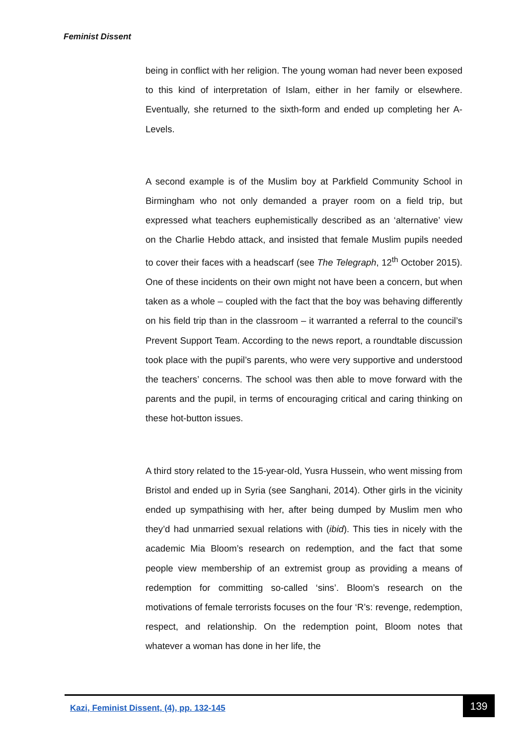Feminist Dissent
being in conflict with her religion. The young woman had never been exposed to this kind of interpretation of Islam, either in her family or elsewhere. Eventually, she returned to the sixth-form and ended up completing her A-Levels.
A second example is of the Muslim boy at Parkfield Community School in Birmingham who not only demanded a prayer room on a field trip, but expressed what teachers euphemistically described as an ‘alternative’ view on the Charlie Hebdo attack, and insisted that female Muslim pupils needed to cover their faces with a headscarf (see The Telegraph, 12<sup>th</sup> October 2015). One of these incidents on their own might not have been a concern, but when taken as a whole – coupled with the fact that the boy was behaving differently on his field trip than in the classroom – it warranted a referral to the council’s Prevent Support Team. According to the news report, a roundtable discussion took place with the pupil’s parents, who were very supportive and understood the teachers’ concerns. The school was then able to move forward with the parents and the pupil, in terms of encouraging critical and caring thinking on these hot-button issues.
A third story related to the 15-year-old, Yusra Hussein, who went missing from Bristol and ended up in Syria (see Sanghani, 2014). Other girls in the vicinity ended up sympathising with her, after being dumped by Muslim men who they’d had unmarried sexual relations with (ibid). This ties in nicely with the academic Mia Bloom’s research on redemption, and the fact that some people view membership of an extremist group as providing a means of redemption for committing so-called ‘sins’. Bloom’s research on the motivations of female terrorists focuses on the four ‘R’s: revenge, redemption, respect, and relationship. On the redemption point, Bloom notes that whatever a woman has done in her life, the
Kazi, Feminist Dissent, (4), pp. 132-145
139